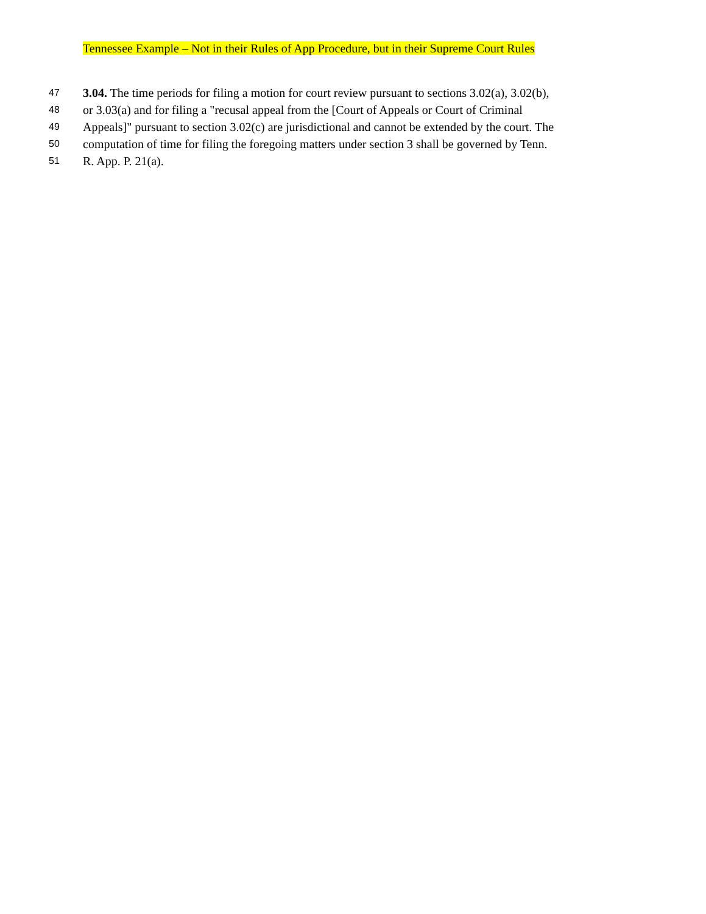Tennessee Example – Not in their Rules of App Procedure, but in their Supreme Court Rules
47 3.04. The time periods for filing a motion for court review pursuant to sections 3.02(a), 3.02(b),
48 or 3.03(a) and for filing a "recusal appeal from the [Court of Appeals or Court of Criminal
49 Appeals]" pursuant to section 3.02(c) are jurisdictional and cannot be extended by the court. The
50 computation of time for filing the foregoing matters under section 3 shall be governed by Tenn.
51 R. App. P. 21(a).